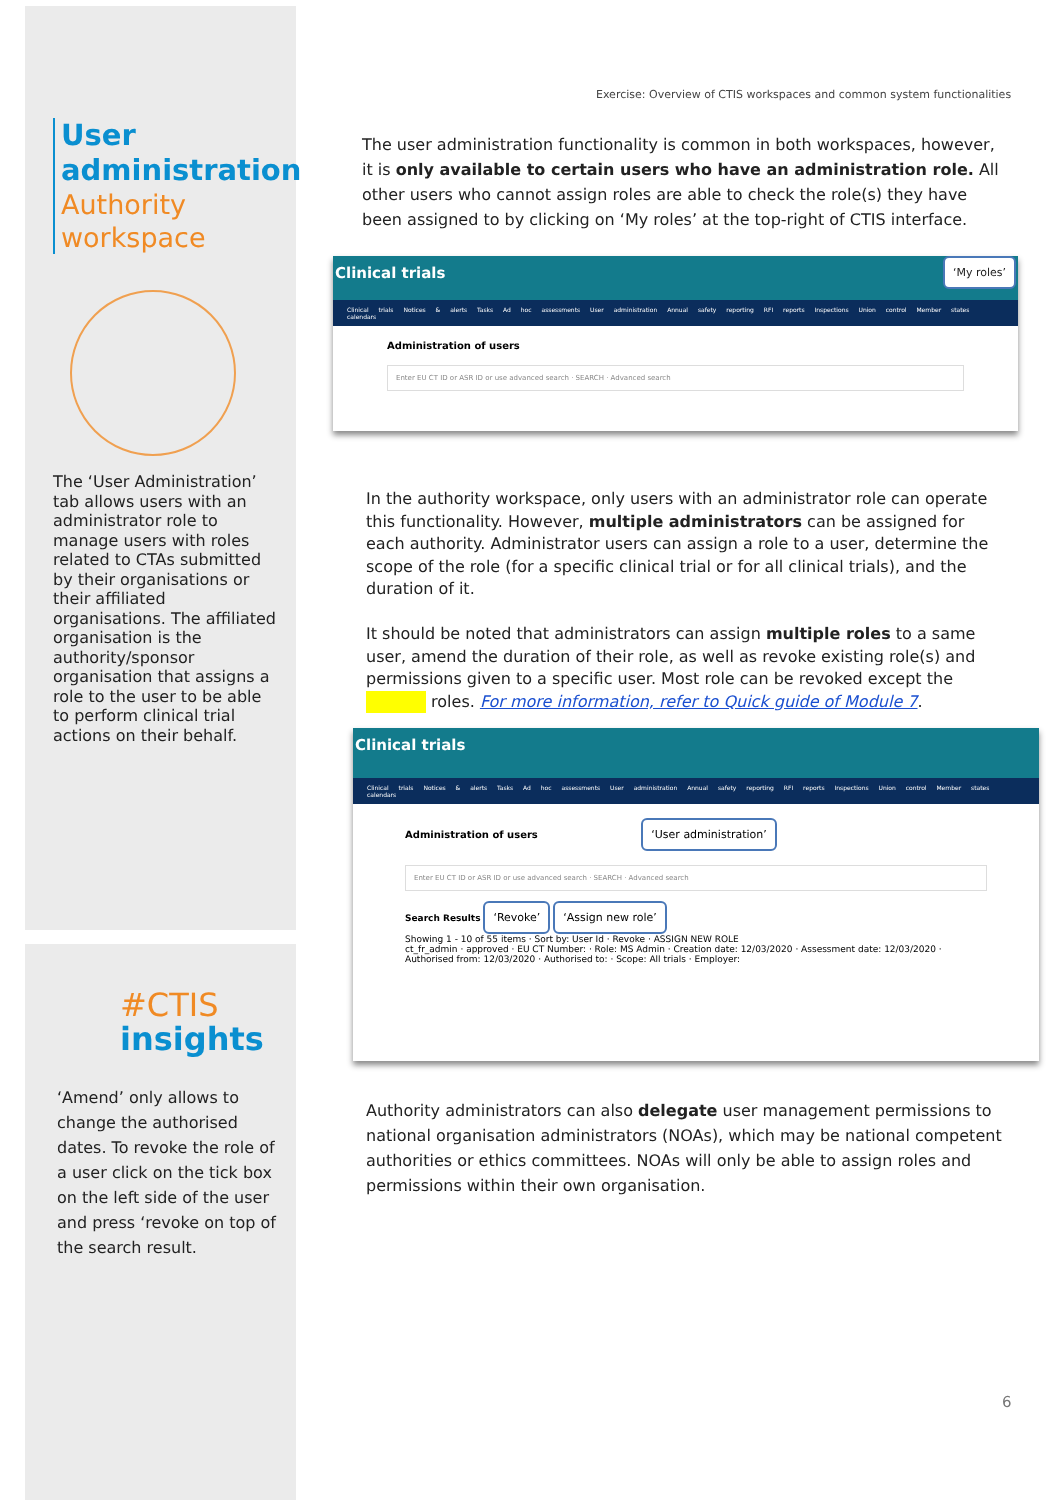User administration
Authority workspace
The ‘User Administration’ tab allows users with an administrator role to manage users with roles related to CTAs submitted by their organisations or their affiliated organisations. The affiliated organisation is the authority/sponsor organisation that assigns a role to the user to be able to perform clinical trial actions on their behalf.
#CTIS
insights
‘Amend’ only allows to change the authorised dates. To revoke the role of a user click on the tick box on the left side of the user and press ‘revoke on top of the search result.
Exercise: Overview of CTIS workspaces and common system functionalities
The user administration functionality is common in both workspaces, however, it is only available to certain users who have an administration role. All other users who cannot assign roles are able to check the role(s) they have been assigned to by clicking on ‘My roles’ at the top-right of CTIS interface.
Clinical trials ‘My roles’
Clinical trials Notices & alerts Tasks Ad hoc assessments User administration Annual safety reporting RFI reports Inspections Union control Member states calendars
Administration of users
Enter EU CT ID or ASR ID or use advanced search · SEARCH · Advanced search
In the authority workspace, only users with an administrator role can operate this functionality. However, multiple administrators can be assigned for each authority. Administrator users can assign a role to a user, determine the scope of the role (for a specific clinical trial or for all clinical trials), and the duration of it.
It should be noted that administrators can assign multiple roles to a same user, amend the duration of their role, as well as revoke existing role(s) and permissions given to a specific user. Most role can be revoked except the roles. For more information, refer to Quick guide of Module 7.
Clinical trials
Clinical trials Notices & alerts Tasks Ad hoc assessments User administration Annual safety reporting RFI reports Inspections Union control Member states calendars
Administration of users ‘User administration’
Enter EU CT ID or ASR ID or use advanced search · SEARCH · Advanced search
Search Results ‘Revoke’ ‘Assign new role’
Showing 1 - 10 of 55 items · Sort by: User Id · Revoke · ASSIGN NEW ROLE
ct_fr_admin · approved · EU CT Number: · Role: MS Admin · Creation date: 12/03/2020 · Assessment date: 12/03/2020 · Authorised from: 12/03/2020 · Authorised to: · Scope: All trials · Employer:
Authority administrators can also delegate user management permissions to national organisation administrators (NOAs), which may be national competent authorities or ethics committees. NOAs will only be able to assign roles and permissions within their own organisation.
6